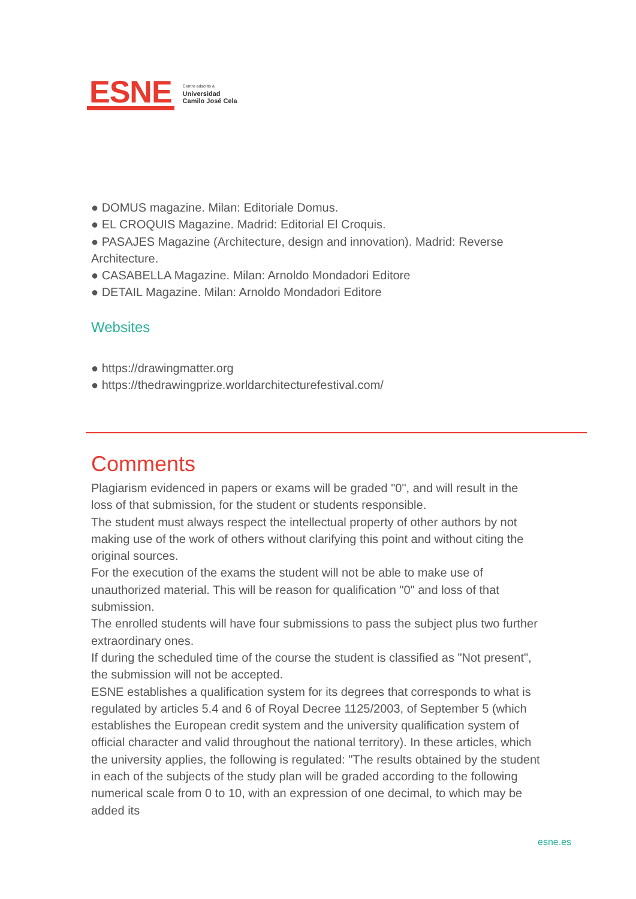ESNE
Centro adscrito a
Universidad
Camilo José Cela
● DOMUS magazine. Milan: Editoriale Domus.
● EL CROQUIS Magazine. Madrid: Editorial El Croquis.
● PASAJES Magazine (Architecture, design and innovation). Madrid: Reverse Architecture.
● CASABELLA Magazine. Milan: Arnoldo Mondadori Editore
● DETAIL Magazine. Milan: Arnoldo Mondadori Editore
Websites
● https://drawingmatter.org
● https://thedrawingprize.worldarchitecturefestival.com/
Comments
Plagiarism evidenced in papers or exams will be graded "0", and will result in the loss of that submission, for the student or students responsible.
The student must always respect the intellectual property of other authors by not making use of the work of others without clarifying this point and without citing the original sources.
For the execution of the exams the student will not be able to make use of unauthorized material. This will be reason for qualification "0" and loss of that submission.
The enrolled students will have four submissions to pass the subject plus two further extraordinary ones.
If during the scheduled time of the course the student is classified as "Not present", the submission will not be accepted.
ESNE establishes a qualification system for its degrees that corresponds to what is regulated by articles 5.4 and 6 of Royal Decree 1125/2003, of September 5 (which establishes the European credit system and the university qualification system of official character and valid throughout the national territory). In these articles, which the university applies, the following is regulated: "The results obtained by the student in each of the subjects of the study plan will be graded according to the following numerical scale from 0 to 10, with an expression of one decimal, to which may be added its
esne.es